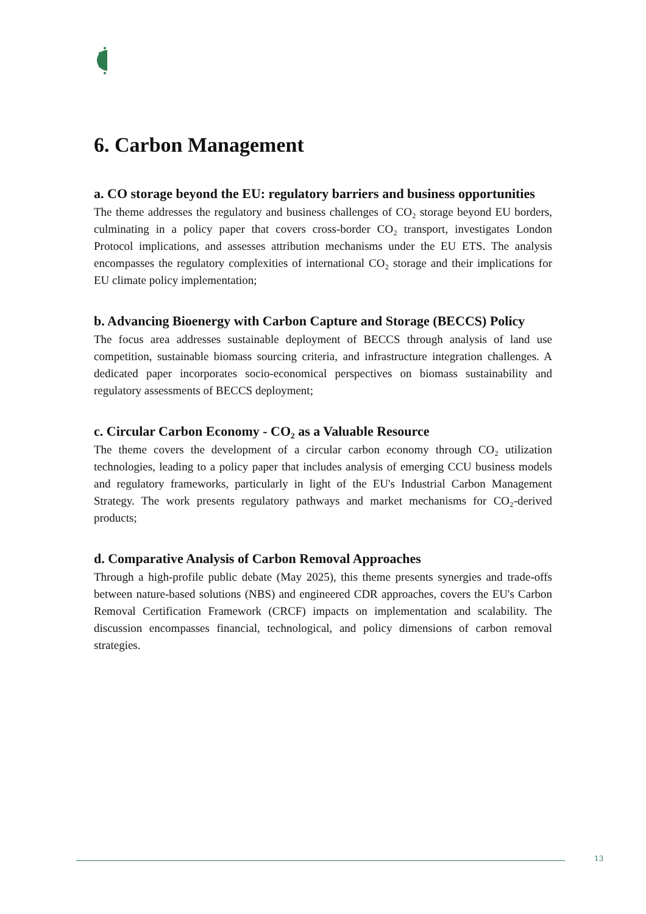6. Carbon Management
a. CO storage beyond the EU: regulatory barriers and business opportunities
The theme addresses the regulatory and business challenges of CO₂ storage beyond EU borders, culminating in a policy paper that covers cross-border CO₂ transport, investigates London Protocol implications, and assesses attribution mechanisms under the EU ETS. The analysis encompasses the regulatory complexities of international CO₂ storage and their implications for EU climate policy implementation;
b. Advancing Bioenergy with Carbon Capture and Storage (BECCS) Policy
The focus area addresses sustainable deployment of BECCS through analysis of land use competition, sustainable biomass sourcing criteria, and infrastructure integration challenges. A dedicated paper incorporates socio-economical perspectives on biomass sustainability and regulatory assessments of BECCS deployment;
c. Circular Carbon Economy - CO₂ as a Valuable Resource
The theme covers the development of a circular carbon economy through CO₂ utilization technologies, leading to a policy paper that includes analysis of emerging CCU business models and regulatory frameworks, particularly in light of the EU's Industrial Carbon Management Strategy. The work presents regulatory pathways and market mechanisms for CO₂-derived products;
d. Comparative Analysis of Carbon Removal Approaches
Through a high-profile public debate (May 2025), this theme presents synergies and trade-offs between nature-based solutions (NBS) and engineered CDR approaches, covers the EU's Carbon Removal Certification Framework (CRCF) impacts on implementation and scalability. The discussion encompasses financial, technological, and policy dimensions of carbon removal strategies.
13